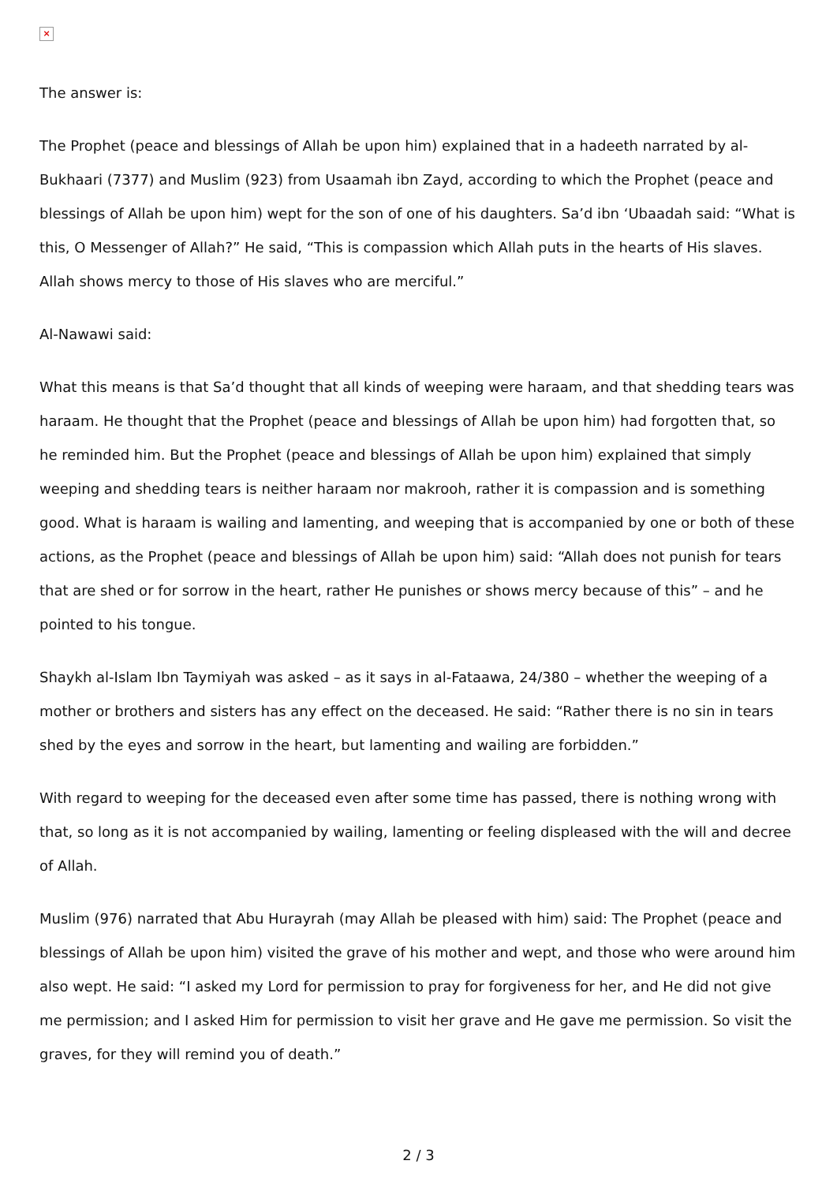×
The answer is:
The Prophet (peace and blessings of Allah be upon him) explained that in a hadeeth narrated by al-Bukhaari (7377) and Muslim (923) from Usaamah ibn Zayd, according to which the Prophet (peace and blessings of Allah be upon him) wept for the son of one of his daughters. Sa’d ibn ‘Ubaadah said: “What is this, O Messenger of Allah?” He said, “This is compassion which Allah puts in the hearts of His slaves. Allah shows mercy to those of His slaves who are merciful.”
Al-Nawawi said:
What this means is that Sa’d thought that all kinds of weeping were haraam, and that shedding tears was haraam. He thought that the Prophet (peace and blessings of Allah be upon him) had forgotten that, so he reminded him. But the Prophet (peace and blessings of Allah be upon him) explained that simply weeping and shedding tears is neither haraam nor makrooh, rather it is compassion and is something good. What is haraam is wailing and lamenting, and weeping that is accompanied by one or both of these actions, as the Prophet (peace and blessings of Allah be upon him) said: “Allah does not punish for tears that are shed or for sorrow in the heart, rather He punishes or shows mercy because of this” – and he pointed to his tongue.
Shaykh al-Islam Ibn Taymiyah was asked – as it says in al-Fataawa, 24/380 – whether the weeping of a mother or brothers and sisters has any effect on the deceased. He said: “Rather there is no sin in tears shed by the eyes and sorrow in the heart, but lamenting and wailing are forbidden.”
With regard to weeping for the deceased even after some time has passed, there is nothing wrong with that, so long as it is not accompanied by wailing, lamenting or feeling displeased with the will and decree of Allah.
Muslim (976) narrated that Abu Hurayrah (may Allah be pleased with him) said: The Prophet (peace and blessings of Allah be upon him) visited the grave of his mother and wept, and those who were around him also wept. He said: “I asked my Lord for permission to pray for forgiveness for her, and He did not give me permission; and I asked Him for permission to visit her grave and He gave me permission. So visit the graves, for they will remind you of death.”
2 / 3